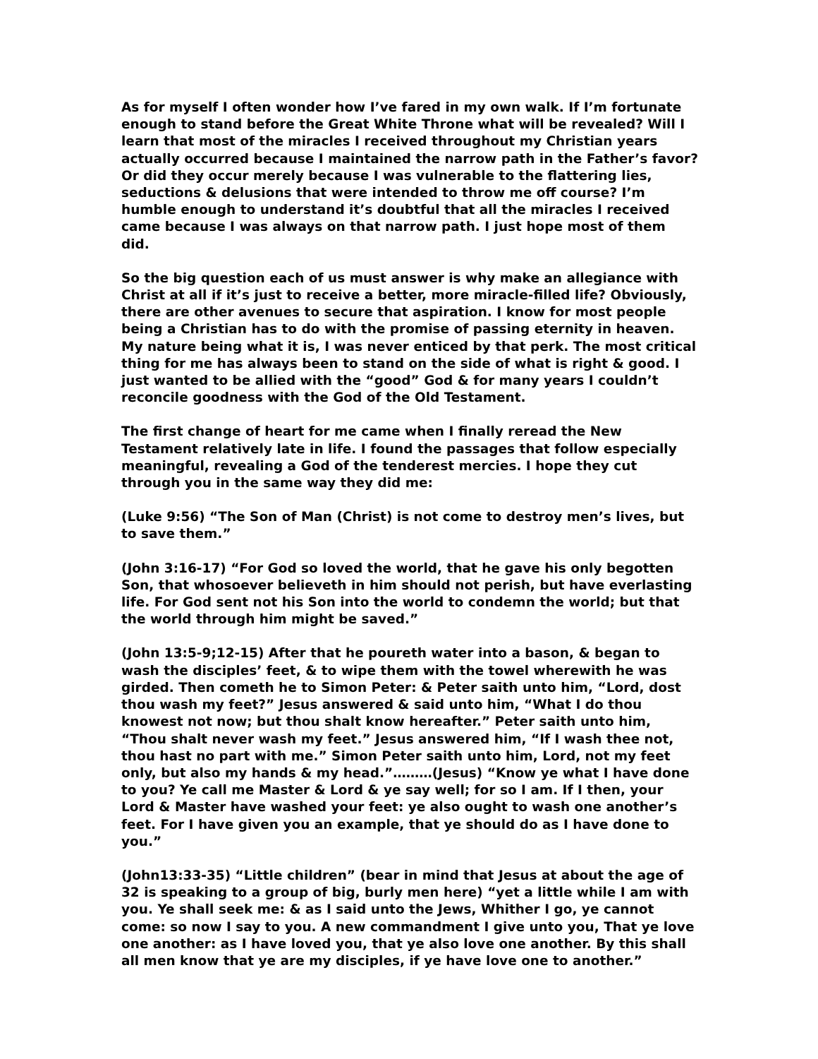As for myself I often wonder how I’ve fared in my own walk. If I’m fortunate enough to stand before the Great White Throne what will be revealed? Will I learn that most of the miracles I received throughout my Christian years actually occurred because I maintained the narrow path in the Father’s favor? Or did they occur merely because I was vulnerable to the flattering lies, seductions & delusions that were intended to throw me off course? I’m humble enough to understand it’s doubtful that all the miracles I received came because I was always on that narrow path. I just hope most of them did.
So the big question each of us must answer is why make an allegiance with Christ at all if it’s just to receive a better, more miracle-filled life? Obviously, there are other avenues to secure that aspiration. I know for most people being a Christian has to do with the promise of passing eternity in heaven. My nature being what it is, I was never enticed by that perk. The most critical thing for me has always been to stand on the side of what is right & good. I just wanted to be allied with the “good” God & for many years I couldn’t reconcile goodness with the God of the Old Testament.
The first change of heart for me came when I finally reread the New Testament relatively late in life. I found the passages that follow especially meaningful, revealing a God of the tenderest mercies. I hope they cut through you in the same way they did me:
(Luke 9:56) “The Son of Man (Christ) is not come to destroy men’s lives, but to save them.”
(John 3:16-17) “For God so loved the world, that he gave his only begotten Son, that whosoever believeth in him should not perish, but have everlasting life. For God sent not his Son into the world to condemn the world; but that the world through him might be saved.”
(John 13:5-9;12-15) After that he poureth water into a bason, & began to wash the disciples’ feet, & to wipe them with the towel wherewith he was girded. Then cometh he to Simon Peter: & Peter saith unto him, “Lord, dost thou wash my feet?” Jesus answered & said unto him, “What I do thou knowest not now; but thou shalt know hereafter.” Peter saith unto him, “Thou shalt never wash my feet.” Jesus answered him, “If I wash thee not, thou hast no part with me.” Simon Peter saith unto him, Lord, not my feet only, but also my hands & my head.”………(Jesus) “Know ye what I have done to you? Ye call me Master & Lord & ye say well; for so I am. If I then, your Lord & Master have washed your feet: ye also ought to wash one another’s feet. For I have given you an example, that ye should do as I have done to you.”
(John13:33-35) “Little children” (bear in mind that Jesus at about the age of 32 is speaking to a group of big, burly men here) “yet a little while I am with you. Ye shall seek me: & as I said unto the Jews, Whither I go, ye cannot come: so now I say to you. A new commandment I give unto you, That ye love one another: as I have loved you, that ye also love one another. By this shall all men know that ye are my disciples, if ye have love one to another.”